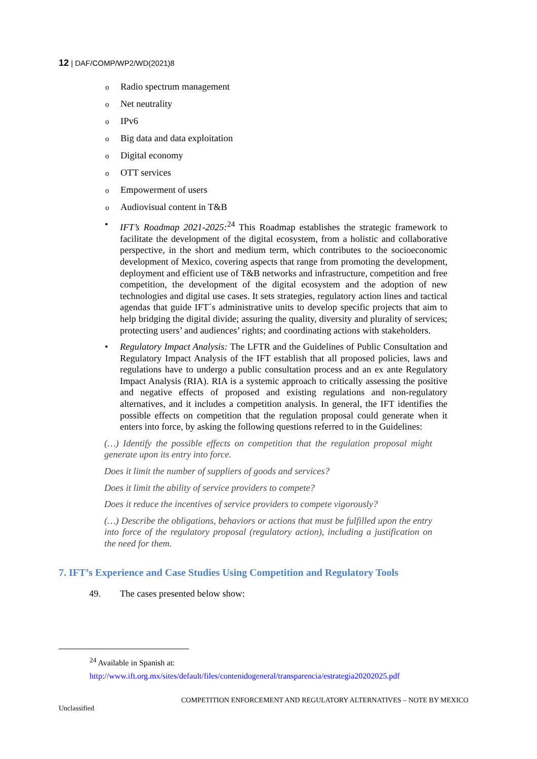12 | DAF/COMP/WP2/WD(2021)8
o Radio spectrum management
o Net neutrality
o IPv6
o Big data and data exploitation
o Digital economy
o OTT services
o Empowerment of users
o Audiovisual content in T&B
• IFT’s Roadmap 2021-2025:<sup>24</sup> This Roadmap establishes the strategic framework to facilitate the development of the digital ecosystem, from a holistic and collaborative perspective, in the short and medium term, which contributes to the socioeconomic development of Mexico, covering aspects that range from promoting the development, deployment and efficient use of T&B networks and infrastructure, competition and free competition, the development of the digital ecosystem and the adoption of new technologies and digital use cases. It sets strategies, regulatory action lines and tactical agendas that guide IFT´s administrative units to develop specific projects that aim to help bridging the digital divide; assuring the quality, diversity and plurality of services; protecting users’ and audiences’ rights; and coordinating actions with stakeholders.
• Regulatory Impact Analysis: The LFTR and the Guidelines of Public Consultation and Regulatory Impact Analysis of the IFT establish that all proposed policies, laws and regulations have to undergo a public consultation process and an ex ante Regulatory Impact Analysis (RIA). RIA is a systemic approach to critically assessing the positive and negative effects of proposed and existing regulations and non-regulatory alternatives, and it includes a competition analysis. In general, the IFT identifies the possible effects on competition that the regulation proposal could generate when it enters into force, by asking the following questions referred to in the Guidelines:
(…) Identify the possible effects on competition that the regulation proposal might generate upon its entry into force.
Does it limit the number of suppliers of goods and services?
Does it limit the ability of service providers to compete?
Does it reduce the incentives of service providers to compete vigorously?
(…) Describe the obligations, behaviors or actions that must be fulfilled upon the entry into force of the regulatory proposal (regulatory action), including a justification on the need for them.
7. IFT’s Experience and Case Studies Using Competition and Regulatory Tools
49. The cases presented below show:
<sup>24</sup> Available in Spanish at:
http://www.ift.org.mx/sites/default/files/contenidogeneral/transparencia/estrategia20202025.pdf
COMPETITION ENFORCEMENT AND REGULATORY ALTERNATIVES – NOTE BY MEXICO
Unclassified